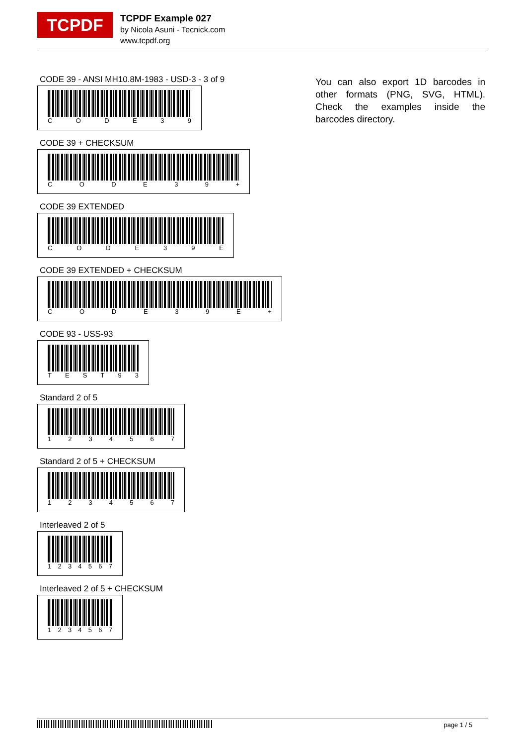TCPDF
TCPDF Example 027
by Nicola Asuni - Tecnick.com
www.tcpdf.org
CODE 39 - ANSI MH10.8M-1983 - USD-3 - 3 of 9
CODE 39
CODE 39 + CHECKSUM
CODE 39 +
CODE 39 EXTENDED
CODE 39 E
CODE 39 EXTENDED + CHECKSUM
CODE 39 E +
CODE 93 - USS-93
TEST 93
Standard 2 of 5
1234567
Standard 2 of 5 + CHECKSUM
1234567
Interleaved 2 of 5
1234567
Interleaved 2 of 5 + CHECKSUM
1234567
You can also export 1D barcodes in other formats (PNG, SVG, HTML). Check the examples inside the barcodes directory.
page 1 / 5